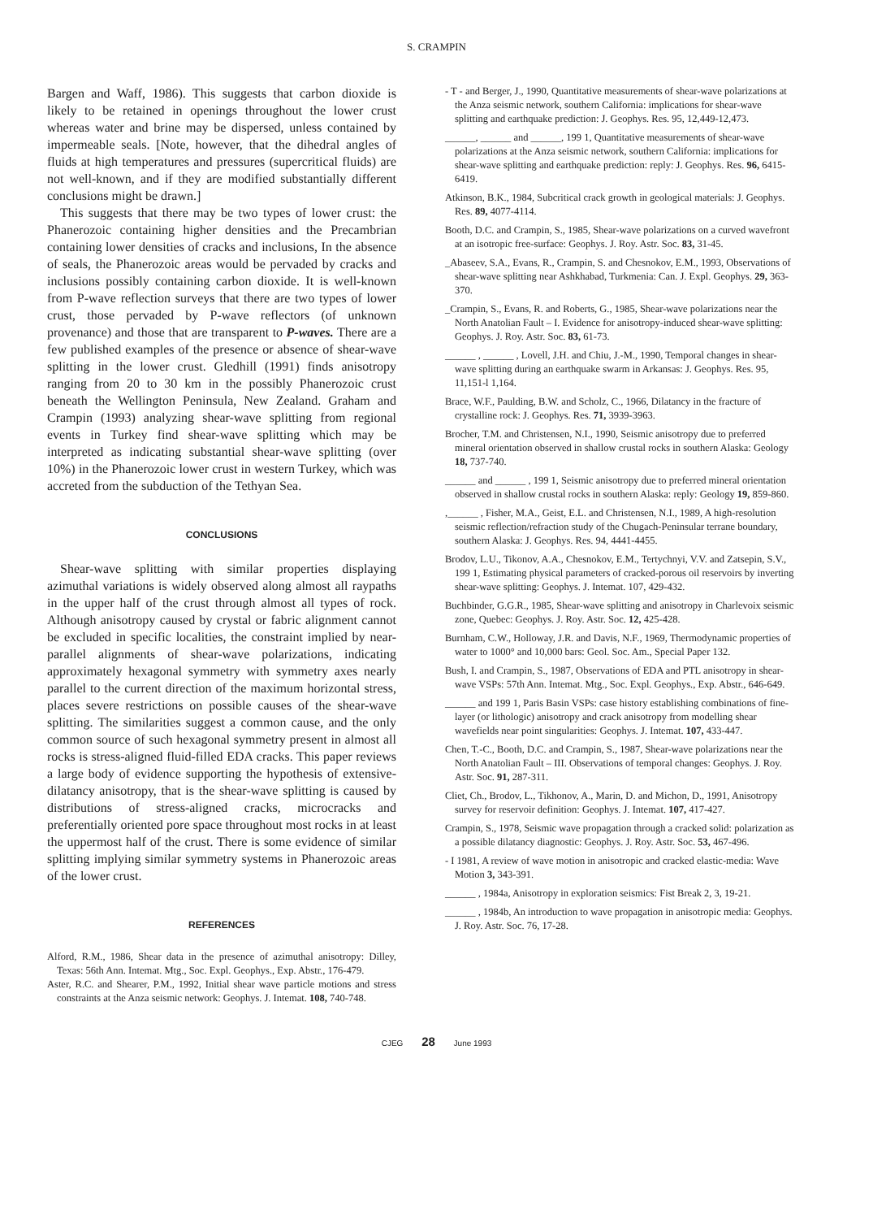S. CRAMPIN
Bargen and Waff, 1986). This suggests that carbon dioxide is likely to be retained in openings throughout the lower crust whereas water and brine may be dispersed, unless contained by impermeable seals. [Note, however, that the dihedral angles of fluids at high temperatures and pressures (supercritical fluids) are not well-known, and if they are modified substantially different conclusions might be drawn.]
This suggests that there may be two types of lower crust: the Phanerozoic containing higher densities and the Precambrian containing lower densities of cracks and inclusions, In the absence of seals, the Phanerozoic areas would be pervaded by cracks and inclusions possibly containing carbon dioxide. It is well-known from P-wave reflection surveys that there are two types of lower crust, those pervaded by P-wave reflectors (of unknown provenance) and those that are transparent to P-waves. There are a few published examples of the presence or absence of shear-wave splitting in the lower crust. Gledhill (1991) finds anisotropy ranging from 20 to 30 km in the possibly Phanerozoic crust beneath the Wellington Peninsula, New Zealand. Graham and Crampin (1993) analyzing shear-wave splitting from regional events in Turkey find shear-wave splitting which may be interpreted as indicating substantial shear-wave splitting (over 10%) in the Phanerozoic lower crust in western Turkey, which was accreted from the subduction of the Tethyan Sea.
CONCLUSIONS
Shear-wave splitting with similar properties displaying azimuthal variations is widely observed along almost all raypaths in the upper half of the crust through almost all types of rock. Although anisotropy caused by crystal or fabric alignment cannot be excluded in specific localities, the constraint implied by near-parallel alignments of shear-wave polarizations, indicating approximately hexagonal symmetry with symmetry axes nearly parallel to the current direction of the maximum horizontal stress, places severe restrictions on possible causes of the shear-wave splitting. The similarities suggest a common cause, and the only common source of such hexagonal symmetry present in almost all rocks is stress-aligned fluid-filled EDA cracks. This paper reviews a large body of evidence supporting the hypothesis of extensive-dilatancy anisotropy, that is the shear-wave splitting is caused by distributions of stress-aligned cracks, microcracks and preferentially oriented pore space throughout most rocks in at least the uppermost half of the crust. There is some evidence of similar splitting implying similar symmetry systems in Phanerozoic areas of the lower crust.
REFERENCES
Alford, R.M., 1986, Shear data in the presence of azimuthal anisotropy: Dilley, Texas: 56th Ann. Intemat. Mtg., Soc. Expl. Geophys., Exp. Abstr., 176-479.
Aster, R.C. and Shearer, P.M., 1992, Initial shear wave particle motions and stress constraints at the Anza seismic network: Geophys. J. Intemat. 108, 740-748.
- T - and Berger, J., 1990, Quantitative measurements of shear-wave polarizations at the Anza seismic network, southern California: implications for shear-wave splitting and earthquake prediction: J. Geophys. Res. 95, 12,449-12,473.
______, ______ and ______, 199 1, Quantitative measurements of shear-wave polarizations at the Anza seismic network, southern California: implications for shear-wave splitting and earthquake prediction: reply: J. Geophys. Res. 96, 6415-6419.
Atkinson, B.K., 1984, Subcritical crack growth in geological materials: J. Geophys. Res. 89, 4077-4114.
Booth, D.C. and Crampin, S., 1985, Shear-wave polarizations on a curved wavefront at an isotropic free-surface: Geophys. J. Roy. Astr. Soc. 83, 31-45.
_Abaseev, S.A., Evans, R., Crampin, S. and Chesnokov, E.M., 1993, Observations of shear-wave splitting near Ashkhabad, Turkmenia: Can. J. Expl. Geophys. 29, 363-370.
_Crampin, S., Evans, R. and Roberts, G., 1985, Shear-wave polarizations near the North Anatolian Fault – I. Evidence for anisotropy-induced shear-wave splitting: Geophys. J. Roy. Astr. Soc. 83, 61-73.
______ , ______ , Lovell, J.H. and Chiu, J.-M., 1990, Temporal changes in shear-wave splitting during an earthquake swarm in Arkansas: J. Geophys. Res. 95, 11,151-l 1,164.
Brace, W.F., Paulding, B.W. and Scholz, C., 1966, Dilatancy in the fracture of crystalline rock: J. Geophys. Res. 71, 3939-3963.
Brocher, T.M. and Christensen, N.I., 1990, Seismic anisotropy due to preferred mineral orientation observed in shallow crustal rocks in southern Alaska: Geology 18, 737-740.
______ and ______ , 199 1, Seismic anisotropy due to preferred mineral orientation observed in shallow crustal rocks in southern Alaska: reply: Geology 19, 859-860.
,______ , Fisher, M.A., Geist, E.L. and Christensen, N.I., 1989, A high-resolution seismic reflection/refraction study of the Chugach-Peninsular terrane boundary, southern Alaska: J. Geophys. Res. 94, 4441-4455.
Brodov, L.U., Tikonov, A.A., Chesnokov, E.M., Tertychnyi, V.V. and Zatsepin, S.V., 199 1, Estimating physical parameters of cracked-porous oil reservoirs by inverting shear-wave splitting: Geophys. J. Intemat. 107, 429-432.
Buchbinder, G.G.R., 1985, Shear-wave splitting and anisotropy in Charlevoix seismic zone, Quebec: Geophys. J. Roy. Astr. Soc. 12, 425-428.
Burnham, C.W., Holloway, J.R. and Davis, N.F., 1969, Thermodynamic properties of water to 1000° and 10,000 bars: Geol. Soc. Am., Special Paper 132.
Bush, I. and Crampin, S., 1987, Observations of EDA and PTL anisotropy in shear-wave VSPs: 57th Ann. Intemat. Mtg., Soc. Expl. Geophys., Exp. Abstr., 646-649.
______ and 199 1, Paris Basin VSPs: case history establishing combinations of fine-layer (or lithologic) anisotropy and crack anisotropy from modelling shear wavefields near point singularities: Geophys. J. Intemat. 107, 433-447.
Chen, T.-C., Booth, D.C. and Crampin, S., 1987, Shear-wave polarizations near the North Anatolian Fault – III. Observations of temporal changes: Geophys. J. Roy. Astr. Soc. 91, 287-311.
Cliet, Ch., Brodov, L., Tikhonov, A., Marin, D. and Michon, D., 1991, Anisotropy survey for reservoir definition: Geophys. J. Intemat. 107, 417-427.
Crampin, S., 1978, Seismic wave propagation through a cracked solid: polarization as a possible dilatancy diagnostic: Geophys. J. Roy. Astr. Soc. 53, 467-496.
- I 1981, A review of wave motion in anisotropic and cracked elastic-media: Wave Motion 3, 343-391.
______ , 1984a, Anisotropy in exploration seismics: Fist Break 2, 3, 19-21.
______ , 1984b, An introduction to wave propagation in anisotropic media: Geophys. J. Roy. Astr. Soc. 76, 17-28.
CJEG 28 June 1993